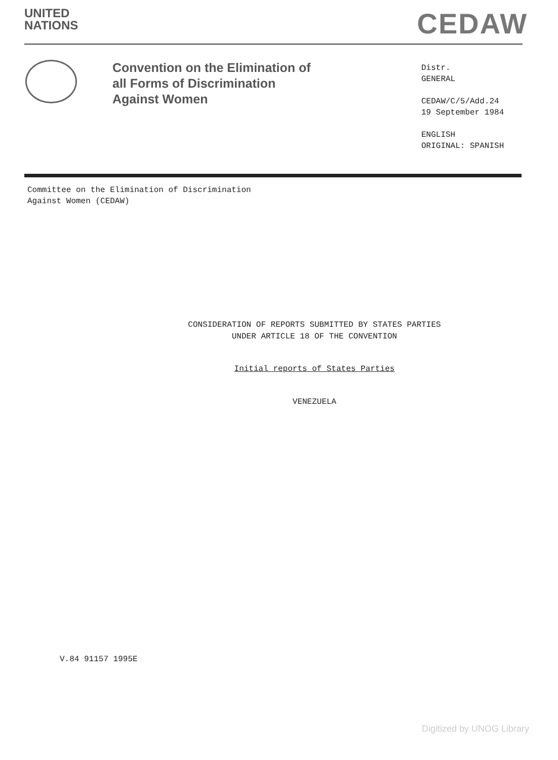UNITED
NATIONS
CEDAW
Convention on the Elimination of all Forms of Discrimination Against Women
Distr.
GENERAL
CEDAW/C/5/Add.24
19 September 1984
ENGLISH
ORIGINAL: SPANISH
Committee on the Elimination of Discrimination
Against Women (CEDAW)
CONSIDERATION OF REPORTS SUBMITTED BY STATES PARTIES
UNDER ARTICLE 18 OF THE CONVENTION
Initial reports of States Parties
VENEZUELA
V.84 91157 1995E
Digitized by UNOG Library